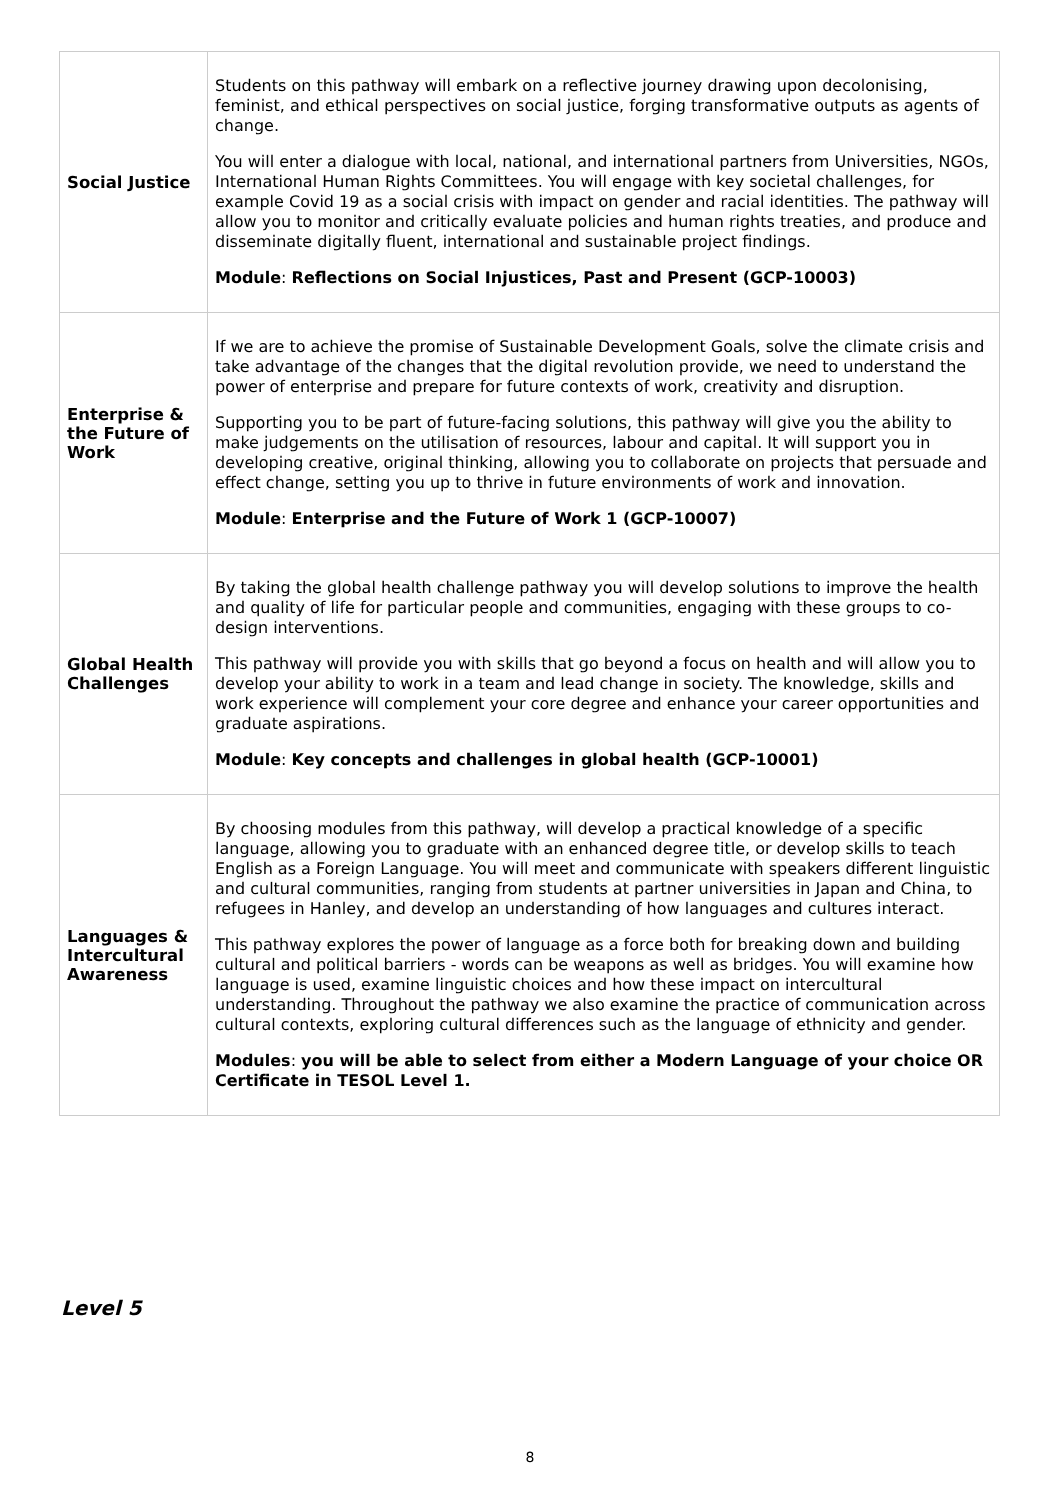| Social Justice | Students on this pathway will embark on a reflective journey drawing upon decolonising, feminist, and ethical perspectives on social justice, forging transformative outputs as agents of change. You will enter a dialogue with local, national, and international partners from Universities, NGOs, International Human Rights Committees. You will engage with key societal challenges, for example Covid 19 as a social crisis with impact on gender and racial identities. The pathway will allow you to monitor and critically evaluate policies and human rights treaties, and produce and disseminate digitally fluent, international and sustainable project findings. Module : Reflections on Social Injustices, Past and Present (GCP-10003) |
| Enterprise & the Future of Work | If we are to achieve the promise of Sustainable Development Goals, solve the climate crisis and take advantage of the changes that the digital revolution provide, we need to understand the power of enterprise and prepare for future contexts of work, creativity and disruption. Supporting you to be part of future-facing solutions, this pathway will give you the ability to make judgements on the utilisation of resources, labour and capital. It will support you in developing creative, original thinking, allowing you to collaborate on projects that persuade and effect change, setting you up to thrive in future environments of work and innovation. Module : Enterprise and the Future of Work 1 (GCP-10007) |
| Global Health Challenges | By taking the global health challenge pathway you will develop solutions to improve the health and quality of life for particular people and communities, engaging with these groups to co-design interventions. This pathway will provide you with skills that go beyond a focus on health and will allow you to develop your ability to work in a team and lead change in society. The knowledge, skills and work experience will complement your core degree and enhance your career opportunities and graduate aspirations. Module : Key concepts and challenges in global health (GCP-10001) |
| Languages & Intercultural Awareness | By choosing modules from this pathway, will develop a practical knowledge of a specific language, allowing you to graduate with an enhanced degree title, or develop skills to teach English as a Foreign Language. You will meet and communicate with speakers different linguistic and cultural communities, ranging from students at partner universities in Japan and China, to refugees in Hanley, and develop an understanding of how languages and cultures interact. This pathway explores the power of language as a force both for breaking down and building cultural and political barriers - words can be weapons as well as bridges. You will examine how language is used, examine linguistic choices and how these impact on intercultural understanding. Throughout the pathway we also examine the practice of communication across cultural contexts, exploring cultural differences such as the language of ethnicity and gender. Modules : you will be able to select from either a Modern Language of your choice OR Certificate in TESOL Level 1. |
Level 5
8